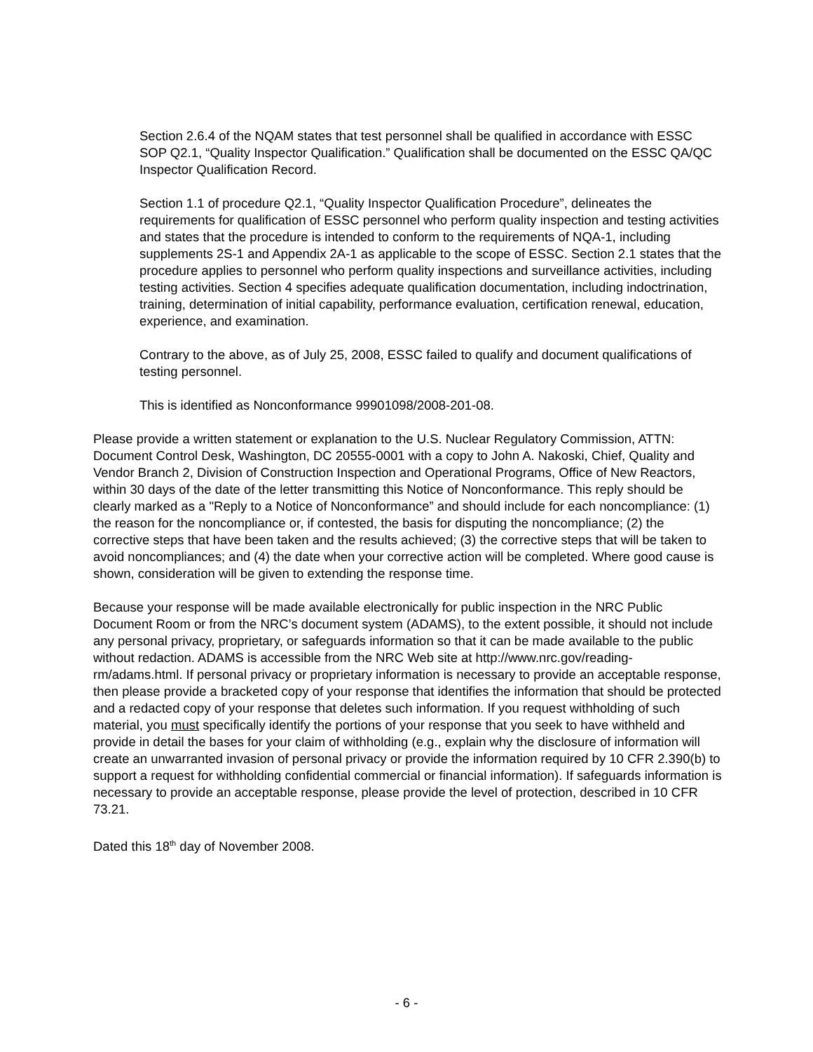Section 2.6.4 of the NQAM states that test personnel shall be qualified in accordance with ESSC SOP Q2.1, “Quality Inspector Qualification.” Qualification shall be documented on the ESSC QA/QC Inspector Qualification Record.
Section 1.1 of procedure Q2.1, “Quality Inspector Qualification Procedure”, delineates the requirements for qualification of ESSC personnel who perform quality inspection and testing activities and states that the procedure is intended to conform to the requirements of NQA-1, including supplements 2S-1 and Appendix 2A-1 as applicable to the scope of ESSC. Section 2.1 states that the procedure applies to personnel who perform quality inspections and surveillance activities, including testing activities. Section 4 specifies adequate qualification documentation, including indoctrination, training, determination of initial capability, performance evaluation, certification renewal, education, experience, and examination.
Contrary to the above, as of July 25, 2008, ESSC failed to qualify and document qualifications of testing personnel.
This is identified as Nonconformance 99901098/2008-201-08.
Please provide a written statement or explanation to the U.S. Nuclear Regulatory Commission, ATTN: Document Control Desk, Washington, DC 20555-0001 with a copy to John A. Nakoski, Chief, Quality and Vendor Branch 2, Division of Construction Inspection and Operational Programs, Office of New Reactors, within 30 days of the date of the letter transmitting this Notice of Nonconformance. This reply should be clearly marked as a "Reply to a Notice of Nonconformance” and should include for each noncompliance: (1) the reason for the noncompliance or, if contested, the basis for disputing the noncompliance; (2) the corrective steps that have been taken and the results achieved; (3) the corrective steps that will be taken to avoid noncompliances; and (4) the date when your corrective action will be completed. Where good cause is shown, consideration will be given to extending the response time.
Because your response will be made available electronically for public inspection in the NRC Public Document Room or from the NRC’s document system (ADAMS), to the extent possible, it should not include any personal privacy, proprietary, or safeguards information so that it can be made available to the public without redaction. ADAMS is accessible from the NRC Web site at http://www.nrc.gov/reading-rm/adams.html. If personal privacy or proprietary information is necessary to provide an acceptable response, then please provide a bracketed copy of your response that identifies the information that should be protected and a redacted copy of your response that deletes such information. If you request withholding of such material, you must specifically identify the portions of your response that you seek to have withheld and provide in detail the bases for your claim of withholding (e.g., explain why the disclosure of information will create an unwarranted invasion of personal privacy or provide the information required by 10 CFR 2.390(b) to support a request for withholding confidential commercial or financial information). If safeguards information is necessary to provide an acceptable response, please provide the level of protection, described in 10 CFR 73.21.
Dated this 18<sup>th</sup> day of November 2008.
- 6 -